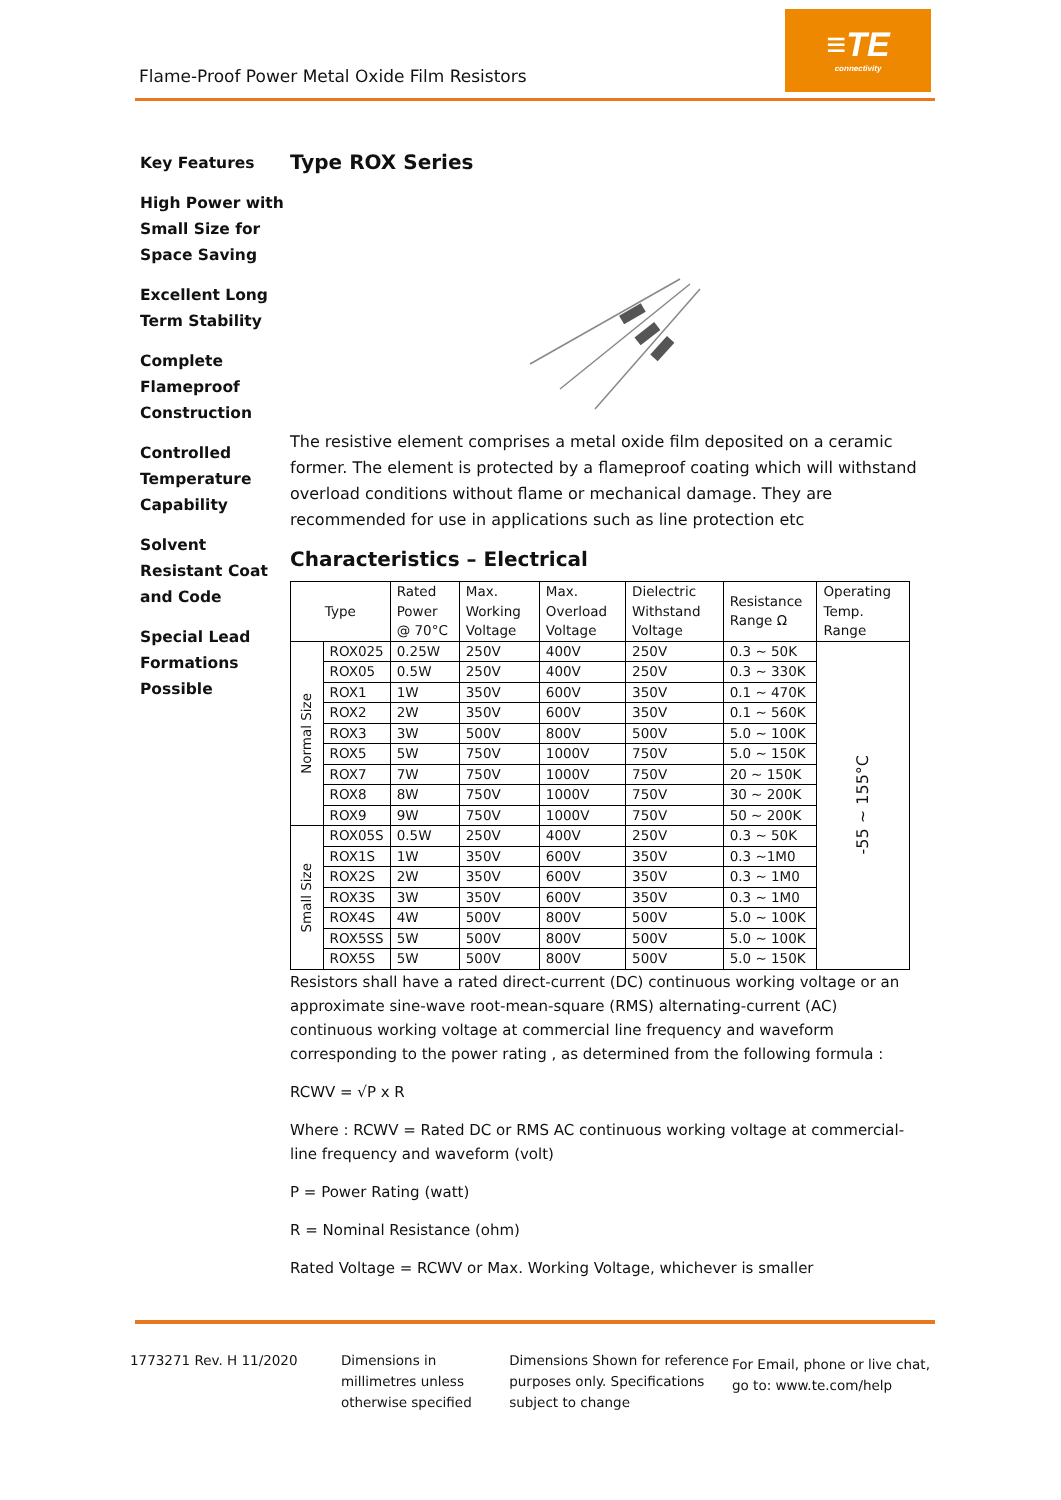Flame-Proof Power Metal Oxide Film Resistors
≡TE
connectivity
Key Features
High Power with Small Size for Space Saving
Excellent Long Term Stability
Complete Flameproof Construction
Controlled Temperature Capability
Solvent Resistant Coat and Code
Special Lead Formations Possible
Type ROX Series
The resistive element comprises a metal oxide film deposited on a ceramic former. The element is protected by a flameproof coating which will withstand overload conditions without flame or mechanical damage. They are recommended for use in applications such as line protection etc
Characteristics – Electrical
| Type | | Rated Power @ 70°C | Max. Working Voltage | Max. Overload Voltage | Dielectric Withstand Voltage | Resistance Range Ω | Operating Temp. Range |
| --- | --- | --- | --- | --- | --- | --- | --- |
| Normal Size | ROX025 | 0.25W | 250V | 400V | 250V | 0.3 ~ 50K | -55 ~ 155°C |
| | ROX05 | 0.5W | 250V | 400V | 250V | 0.3 ~ 330K | |
| | ROX1 | 1W | 350V | 600V | 350V | 0.1 ~ 470K | |
| | ROX2 | 2W | 350V | 600V | 350V | 0.1 ~ 560K | |
| | ROX3 | 3W | 500V | 800V | 500V | 5.0 ~ 100K | |
| | ROX5 | 5W | 750V | 1000V | 750V | 5.0 ~ 150K | |
| | ROX7 | 7W | 750V | 1000V | 750V | 20 ~ 150K | |
| | ROX8 | 8W | 750V | 1000V | 750V | 30 ~ 200K | |
| | ROX9 | 9W | 750V | 1000V | 750V | 50 ~ 200K | |
| Small Size | ROX05S | 0.5W | 250V | 400V | 250V | 0.3 ~ 50K | |
| | ROX1S | 1W | 350V | 600V | 350V | 0.3 ~1M0 | |
| | ROX2S | 2W | 350V | 600V | 350V | 0.3 ~ 1M0 | |
| | ROX3S | 3W | 350V | 600V | 350V | 0.3 ~ 1M0 | |
| | ROX4S | 4W | 500V | 800V | 500V | 5.0 ~ 100K | |
| | ROX5SS | 5W | 500V | 800V | 500V | 5.0 ~ 100K | |
| | ROX5S | 5W | 500V | 800V | 500V | 5.0 ~ 150K | |
Resistors shall have a rated direct-current (DC) continuous working voltage or an approximate sine-wave root-mean-square (RMS) alternating-current (AC) continuous working voltage at commercial line frequency and waveform corresponding to the power rating , as determined from the following formula :
RCWV = √P x R
Where : RCWV = Rated DC or RMS AC continuous working voltage at commercial-line frequency and waveform (volt)
P = Power Rating (watt)
R = Nominal Resistance (ohm)
Rated Voltage = RCWV or Max. Working Voltage, whichever is smaller
1773271 Rev. H 11/2020 Dimensions in millimetres unless otherwise specified
Dimensions Shown for reference purposes only. Specifications subject to change
For Email, phone or live chat, go to: www.te.com/help